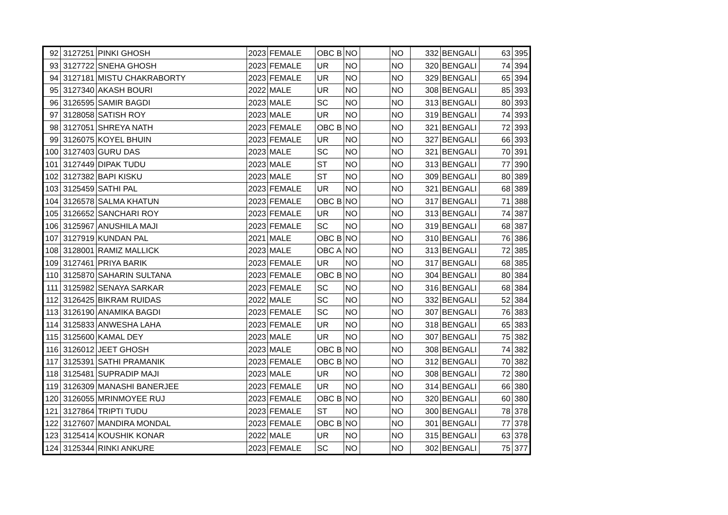| 92 | 3127251 | PINKI GHOSH | 2023 | FEMALE | OBC B | NO | | NO | 332 | BENGALI | 63 | 395 |
| 93 | 3127722 | SNEHA GHOSH | 2023 | FEMALE | UR | NO | | NO | 320 | BENGALI | 74 | 394 |
| 94 | 3127181 | MISTU CHAKRABORTY | 2023 | FEMALE | UR | NO | | NO | 329 | BENGALI | 65 | 394 |
| 95 | 3127340 | AKASH BOURI | 2022 | MALE | UR | NO | | NO | 308 | BENGALI | 85 | 393 |
| 96 | 3126595 | SAMIR BAGDI | 2023 | MALE | SC | NO | | NO | 313 | BENGALI | 80 | 393 |
| 97 | 3128058 | SATISH ROY | 2023 | MALE | UR | NO | | NO | 319 | BENGALI | 74 | 393 |
| 98 | 3127051 | SHREYA NATH | 2023 | FEMALE | OBC B | NO | | NO | 321 | BENGALI | 72 | 393 |
| 99 | 3126075 | KOYEL BHUIN | 2023 | FEMALE | UR | NO | | NO | 327 | BENGALI | 66 | 393 |
| 100 | 3127403 | GURU DAS | 2023 | MALE | SC | NO | | NO | 321 | BENGALI | 70 | 391 |
| 101 | 3127449 | DIPAK TUDU | 2023 | MALE | ST | NO | | NO | 313 | BENGALI | 77 | 390 |
| 102 | 3127382 | BAPI KISKU | 2023 | MALE | ST | NO | | NO | 309 | BENGALI | 80 | 389 |
| 103 | 3125459 | SATHI PAL | 2023 | FEMALE | UR | NO | | NO | 321 | BENGALI | 68 | 389 |
| 104 | 3126578 | SALMA KHATUN | 2023 | FEMALE | OBC B | NO | | NO | 317 | BENGALI | 71 | 388 |
| 105 | 3126652 | SANCHARI ROY | 2023 | FEMALE | UR | NO | | NO | 313 | BENGALI | 74 | 387 |
| 106 | 3125967 | ANUSHILA MAJI | 2023 | FEMALE | SC | NO | | NO | 319 | BENGALI | 68 | 387 |
| 107 | 3127919 | KUNDAN PAL | 2021 | MALE | OBC B | NO | | NO | 310 | BENGALI | 76 | 386 |
| 108 | 3128001 | RAMIZ MALLICK | 2023 | MALE | OBC A | NO | | NO | 313 | BENGALI | 72 | 385 |
| 109 | 3127461 | PRIYA BARIK | 2023 | FEMALE | UR | NO | | NO | 317 | BENGALI | 68 | 385 |
| 110 | 3125870 | SAHARIN SULTANA | 2023 | FEMALE | OBC B | NO | | NO | 304 | BENGALI | 80 | 384 |
| 111 | 3125982 | SENAYA SARKAR | 2023 | FEMALE | SC | NO | | NO | 316 | BENGALI | 68 | 384 |
| 112 | 3126425 | BIKRAM RUIDAS | 2022 | MALE | SC | NO | | NO | 332 | BENGALI | 52 | 384 |
| 113 | 3126190 | ANAMIKA BAGDI | 2023 | FEMALE | SC | NO | | NO | 307 | BENGALI | 76 | 383 |
| 114 | 3125833 | ANWESHA LAHA | 2023 | FEMALE | UR | NO | | NO | 318 | BENGALI | 65 | 383 |
| 115 | 3125600 | KAMAL DEY | 2023 | MALE | UR | NO | | NO | 307 | BENGALI | 75 | 382 |
| 116 | 3126012 | JEET GHOSH | 2023 | MALE | OBC B | NO | | NO | 308 | BENGALI | 74 | 382 |
| 117 | 3125391 | SATHI PRAMANIK | 2023 | FEMALE | OBC B | NO | | NO | 312 | BENGALI | 70 | 382 |
| 118 | 3125481 | SUPRADIP MAJI | 2023 | MALE | UR | NO | | NO | 308 | BENGALI | 72 | 380 |
| 119 | 3126309 | MANASHI BANERJEE | 2023 | FEMALE | UR | NO | | NO | 314 | BENGALI | 66 | 380 |
| 120 | 3126055 | MRINMOYEE RUJ | 2023 | FEMALE | OBC B | NO | | NO | 320 | BENGALI | 60 | 380 |
| 121 | 3127864 | TRIPTI TUDU | 2023 | FEMALE | ST | NO | | NO | 300 | BENGALI | 78 | 378 |
| 122 | 3127607 | MANDIRA MONDAL | 2023 | FEMALE | OBC B | NO | | NO | 301 | BENGALI | 77 | 378 |
| 123 | 3125414 | KOUSHIK KONAR | 2022 | MALE | UR | NO | | NO | 315 | BENGALI | 63 | 378 |
| 124 | 3125344 | RINKI ANKURE | 2023 | FEMALE | SC | NO | | NO | 302 | BENGALI | 75 | 377 |